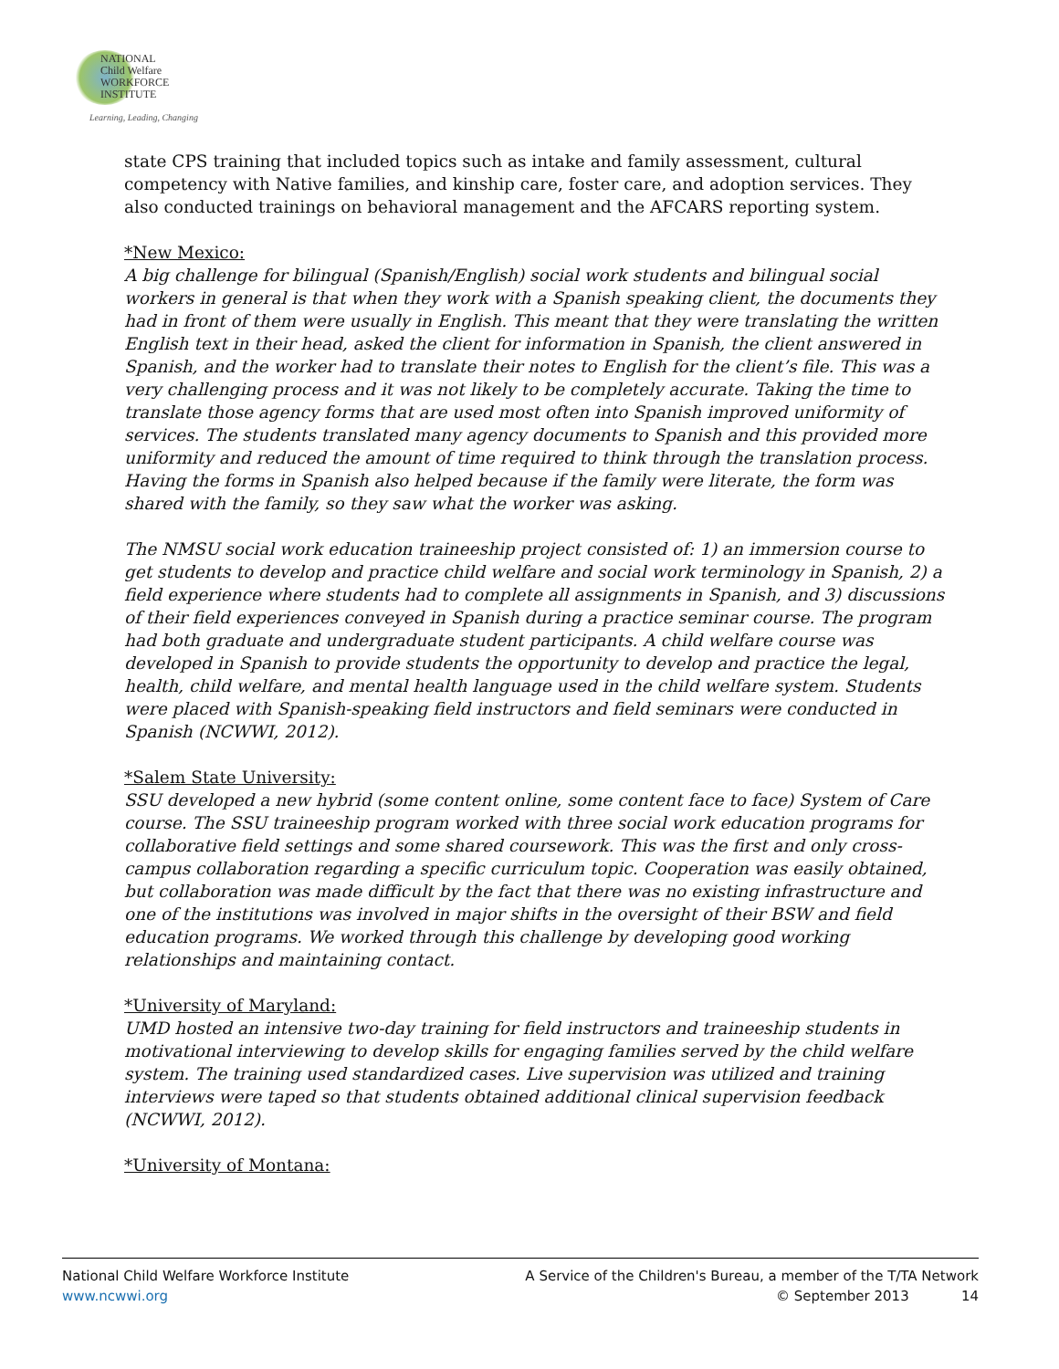NATIONAL
Child Welfare
WORKFORCE
INSTITUTE
Learning, Leading, Changing
state CPS training that included topics such as intake and family assessment, cultural competency with Native families, and kinship care, foster care, and adoption services. They also conducted trainings on behavioral management and the AFCARS reporting system.
*New Mexico:
A big challenge for bilingual (Spanish/English) social work students and bilingual social workers in general is that when they work with a Spanish speaking client, the documents they had in front of them were usually in English. This meant that they were translating the written English text in their head, asked the client for information in Spanish, the client answered in Spanish, and the worker had to translate their notes to English for the client’s file. This was a very challenging process and it was not likely to be completely accurate. Taking the time to translate those agency forms that are used most often into Spanish improved uniformity of services. The students translated many agency documents to Spanish and this provided more uniformity and reduced the amount of time required to think through the translation process. Having the forms in Spanish also helped because if the family were literate, the form was shared with the family, so they saw what the worker was asking.
The NMSU social work education traineeship project consisted of: 1) an immersion course to get students to develop and practice child welfare and social work terminology in Spanish, 2) a field experience where students had to complete all assignments in Spanish, and 3) discussions of their field experiences conveyed in Spanish during a practice seminar course. The program had both graduate and undergraduate student participants. A child welfare course was developed in Spanish to provide students the opportunity to develop and practice the legal, health, child welfare, and mental health language used in the child welfare system. Students were placed with Spanish-speaking field instructors and field seminars were conducted in Spanish (NCWWI, 2012).
*Salem State University:
SSU developed a new hybrid (some content online, some content face to face) System of Care course. The SSU traineeship program worked with three social work education programs for collaborative field settings and some shared coursework. This was the first and only cross-campus collaboration regarding a specific curriculum topic. Cooperation was easily obtained, but collaboration was made difficult by the fact that there was no existing infrastructure and one of the institutions was involved in major shifts in the oversight of their BSW and field education programs. We worked through this challenge by developing good working relationships and maintaining contact.
*University of Maryland:
UMD hosted an intensive two-day training for field instructors and traineeship students in motivational interviewing to develop skills for engaging families served by the child welfare system. The training used standardized cases. Live supervision was utilized and training interviews were taped so that students obtained additional clinical supervision feedback (NCWWI, 2012).
*University of Montana:
National Child Welfare Workforce Institute
www.ncwwi.org
A Service of the Children's Bureau, a member of the T/TA Network
© September 2013 14